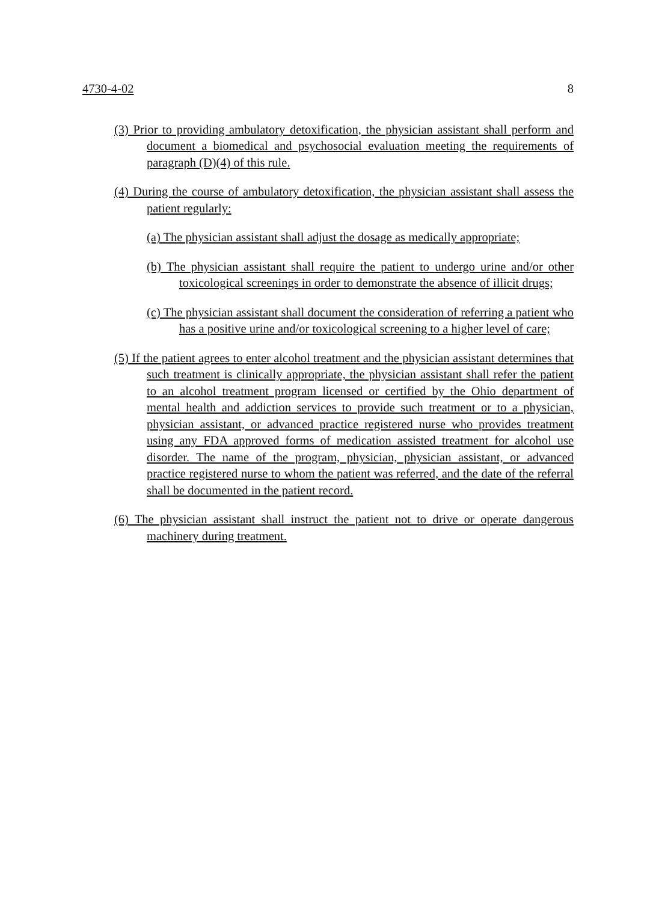4730-4-02 8
(3) Prior to providing ambulatory detoxification, the physician assistant shall perform and document a biomedical and psychosocial evaluation meeting the requirements of paragraph (D)(4) of this rule.
(4) During the course of ambulatory detoxification, the physician assistant shall assess the patient regularly:
(a) The physician assistant shall adjust the dosage as medically appropriate;
(b) The physician assistant shall require the patient to undergo urine and/or other toxicological screenings in order to demonstrate the absence of illicit drugs;
(c) The physician assistant shall document the consideration of referring a patient who has a positive urine and/or toxicological screening to a higher level of care;
(5) If the patient agrees to enter alcohol treatment and the physician assistant determines that such treatment is clinically appropriate, the physician assistant shall refer the patient to an alcohol treatment program licensed or certified by the Ohio department of mental health and addiction services to provide such treatment or to a physician, physician assistant, or advanced practice registered nurse who provides treatment using any FDA approved forms of medication assisted treatment for alcohol use disorder. The name of the program, physician, physician assistant, or advanced practice registered nurse to whom the patient was referred, and the date of the referral shall be documented in the patient record.
(6) The physician assistant shall instruct the patient not to drive or operate dangerous machinery during treatment.